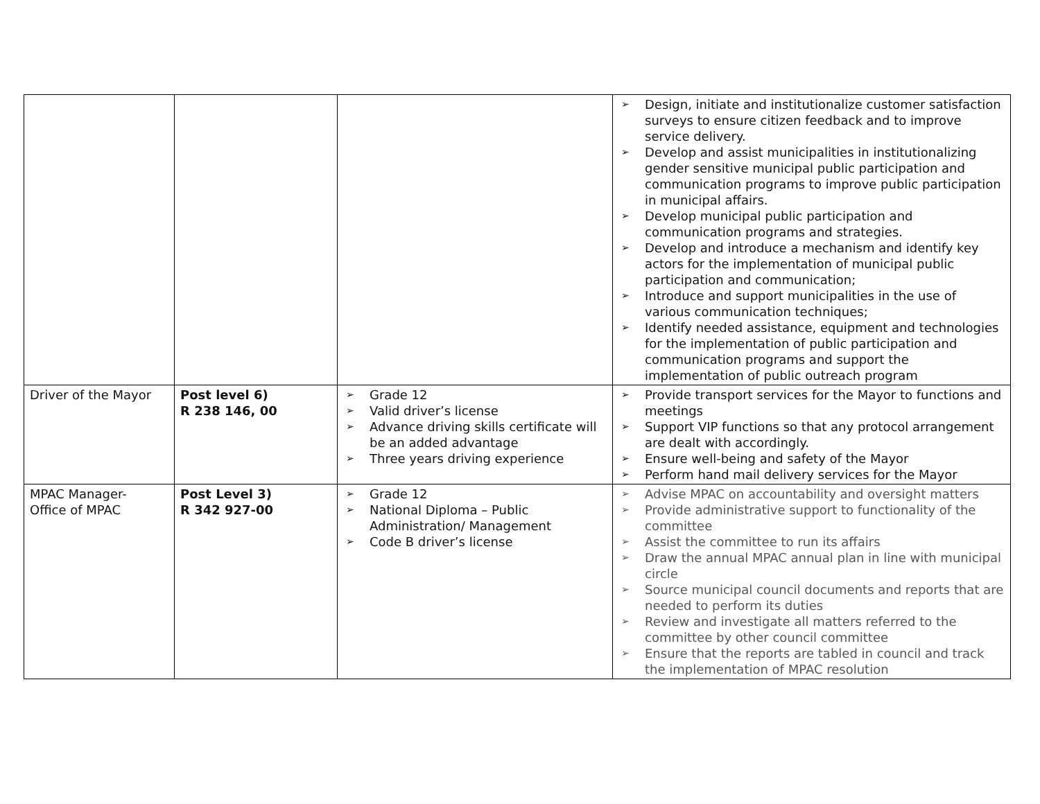| | | | ➢ Design, initiate and institutionalize customer satisfaction surveys to ensure citizen feedback and to improve service delivery. ➢ Develop and assist municipalities in institutionalizing gender sensitive municipal public participation and communication programs to improve public participation in municipal affairs. ➢ Develop municipal public participation and communication programs and strategies. ➢ Develop and introduce a mechanism and identify key actors for the implementation of municipal public participation and communication; ➢ Introduce and support municipalities in the use of various communication techniques; ➢ Identify needed assistance, equipment and technologies for the implementation of public participation and communication programs and support the implementation of public outreach program |
| Driver of the Mayor | Post level 6) R 238 146, 00 | ➢ Grade 12 ➢ Valid driver’s license ➢ Advance driving skills certificate will be an added advantage ➢ Three years driving experience | ➢ Provide transport services for the Mayor to functions and meetings ➢ Support VIP functions so that any protocol arrangement are dealt with accordingly. ➢ Ensure well-being and safety of the Mayor ➢ Perform hand mail delivery services for the Mayor |
| MPAC Manager- Office of MPAC | Post Level 3) R 342 927-00 | ➢ Grade 12 ➢ National Diploma – Public Administration/ Management ➢ Code B driver’s license | ➢ Advise MPAC on accountability and oversight matters ➢ Provide administrative support to functionality of the committee ➢ Assist the committee to run its affairs ➢ Draw the annual MPAC annual plan in line with municipal circle ➢ Source municipal council documents and reports that are needed to perform its duties ➢ Review and investigate all matters referred to the committee by other council committee ➢ Ensure that the reports are tabled in council and track the implementation of MPAC resolution |